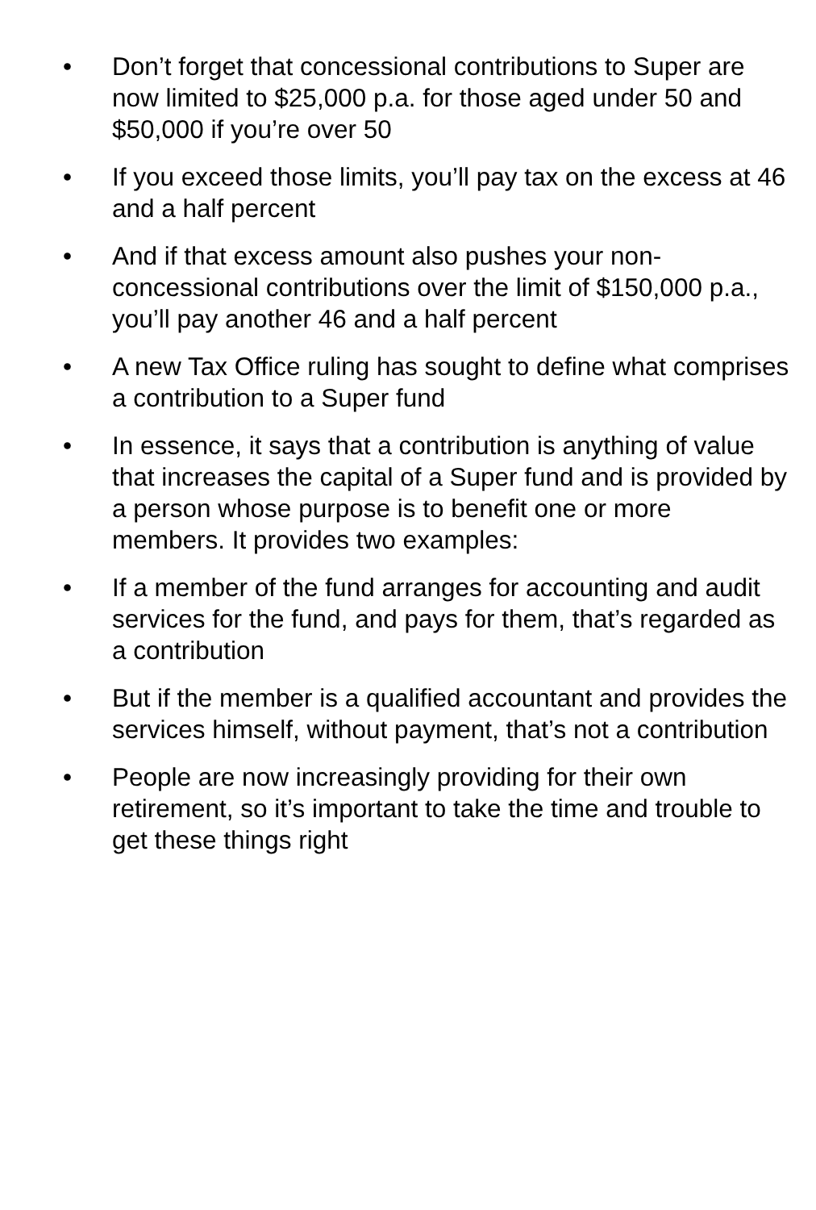• Don’t forget that concessional contributions to Super are now limited to $25,000 p.a. for those aged under 50 and $50,000 if you’re over 50
• If you exceed those limits, you’ll pay tax on the excess at 46 and a half percent
• And if that excess amount also pushes your non-concessional contributions over the limit of $150,000 p.a., you’ll pay another 46 and a half percent
• A new Tax Office ruling has sought to define what comprises a contribution to a Super fund
• In essence, it says that a contribution is anything of value that increases the capital of a Super fund and is provided by a person whose purpose is to benefit one or more members. It provides two examples:
• If a member of the fund arranges for accounting and audit services for the fund, and pays for them, that’s regarded as a contribution
• But if the member is a qualified accountant and provides the services himself, without payment, that’s not a contribution
• People are now increasingly providing for their own retirement, so it’s important to take the time and trouble to get these things right